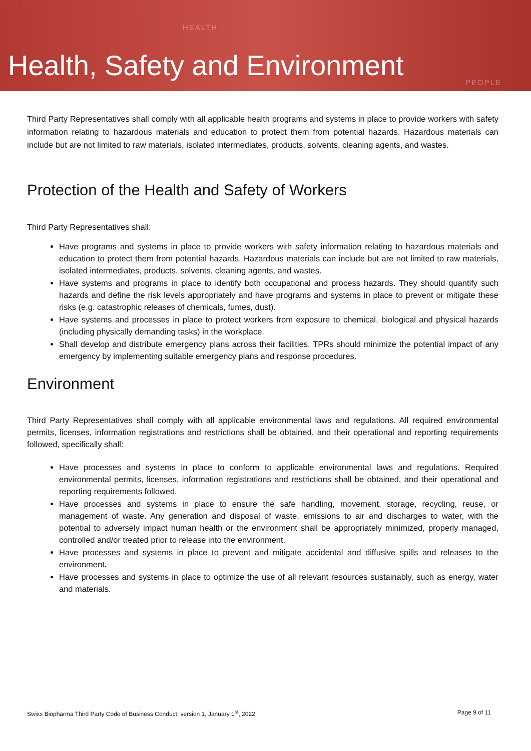HEALTH
PEOPLE
Health, Safety and Environment
Third Party Representatives shall comply with all applicable health programs and systems in place to provide workers with safety information relating to hazardous materials and education to protect them from potential hazards. Hazardous materials can include but are not limited to raw materials, isolated intermediates, products, solvents, cleaning agents, and wastes.
Protection of the Health and Safety of Workers
Third Party Representatives shall:
Have programs and systems in place to provide workers with safety information relating to hazardous materials and education to protect them from potential hazards. Hazardous materials can include but are not limited to raw materials, isolated intermediates, products, solvents, cleaning agents, and wastes.
Have systems and programs in place to identify both occupational and process hazards. They should quantify such hazards and define the risk levels appropriately and have programs and systems in place to prevent or mitigate these risks (e.g. catastrophic releases of chemicals, fumes, dust).
Have systems and processes in place to protect workers from exposure to chemical, biological and physical hazards (including physically demanding tasks) in the workplace.
Shall develop and distribute emergency plans across their facilities. TPRs should minimize the potential impact of any emergency by implementing suitable emergency plans and response procedures.
Environment
Third Party Representatives shall comply with all applicable environmental laws and regulations. All required environmental permits, licenses, information registrations and restrictions shall be obtained, and their operational and reporting requirements followed, specifically shall:
Have processes and systems in place to conform to applicable environmental laws and regulations. Required environmental permits, licenses, information registrations and restrictions shall be obtained, and their operational and reporting requirements followed.
Have processes and systems in place to ensure the safe handling, movement, storage, recycling, reuse, or management of waste. Any generation and disposal of waste, emissions to air and discharges to water, with the potential to adversely impact human health or the environment shall be appropriately minimized, properly managed, controlled and/or treated prior to release into the environment.
Have processes and systems in place to prevent and mitigate accidental and diffusive spills and releases to the environment.
Have processes and systems in place to optimize the use of all relevant resources sustainably, such as energy, water and materials.
Swixx Biopharma Third Party Code of Business Conduct, version 1, January 1<sup>st</sup>, 2022 Page 9 of 11